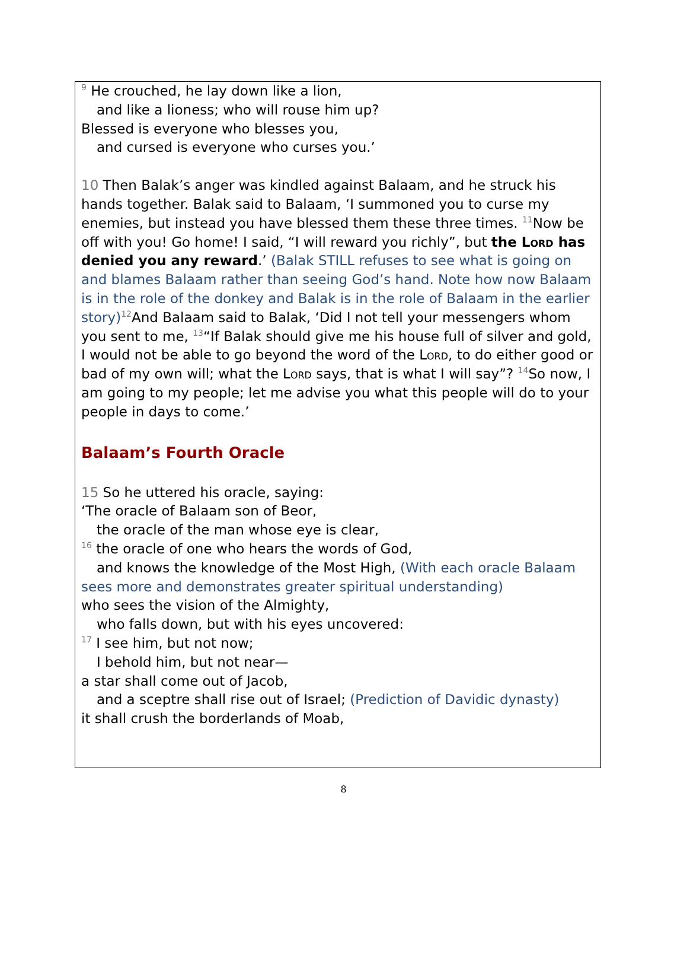<sup>9</sup> He crouched, he lay down like a lion,
and like a lioness; who will rouse him up?
Blessed is everyone who blesses you,
and cursed is everyone who curses you.’
10 Then Balak’s anger was kindled against Balaam, and he struck his hands together. Balak said to Balaam, ‘I summoned you to curse my enemies, but instead you have blessed them these three times. <sup>11</sup>Now be off with you! Go home! I said, “I will reward you richly”, but the Lord has denied you any reward.’ (Balak STILL refuses to see what is going on and blames Balaam rather than seeing God’s hand. Note how now Balaam is in the role of the donkey and Balak is in the role of Balaam in the earlier story)<sup>12</sup>And Balaam said to Balak, ‘Did I not tell your messengers whom you sent to me, <sup>13</sup>“If Balak should give me his house full of silver and gold, I would not be able to go beyond the word of the Lord, to do either good or bad of my own will; what the Lord says, that is what I will say”? <sup>14</sup>So now, I am going to my people; let me advise you what this people will do to your people in days to come.’
Balaam’s Fourth Oracle
15 So he uttered his oracle, saying:
‘The oracle of Balaam son of Beor,
the oracle of the man whose eye is clear,
<sup>16</sup> the oracle of one who hears the words of God,
and knows the knowledge of the Most High, (With each oracle Balaam sees more and demonstrates greater spiritual understanding)
who sees the vision of the Almighty,
who falls down, but with his eyes uncovered:
<sup>17</sup> I see him, but not now;
I behold him, but not near—
a star shall come out of Jacob,
and a sceptre shall rise out of Israel; (Prediction of Davidic dynasty)
it shall crush the borderlands of Moab,
8